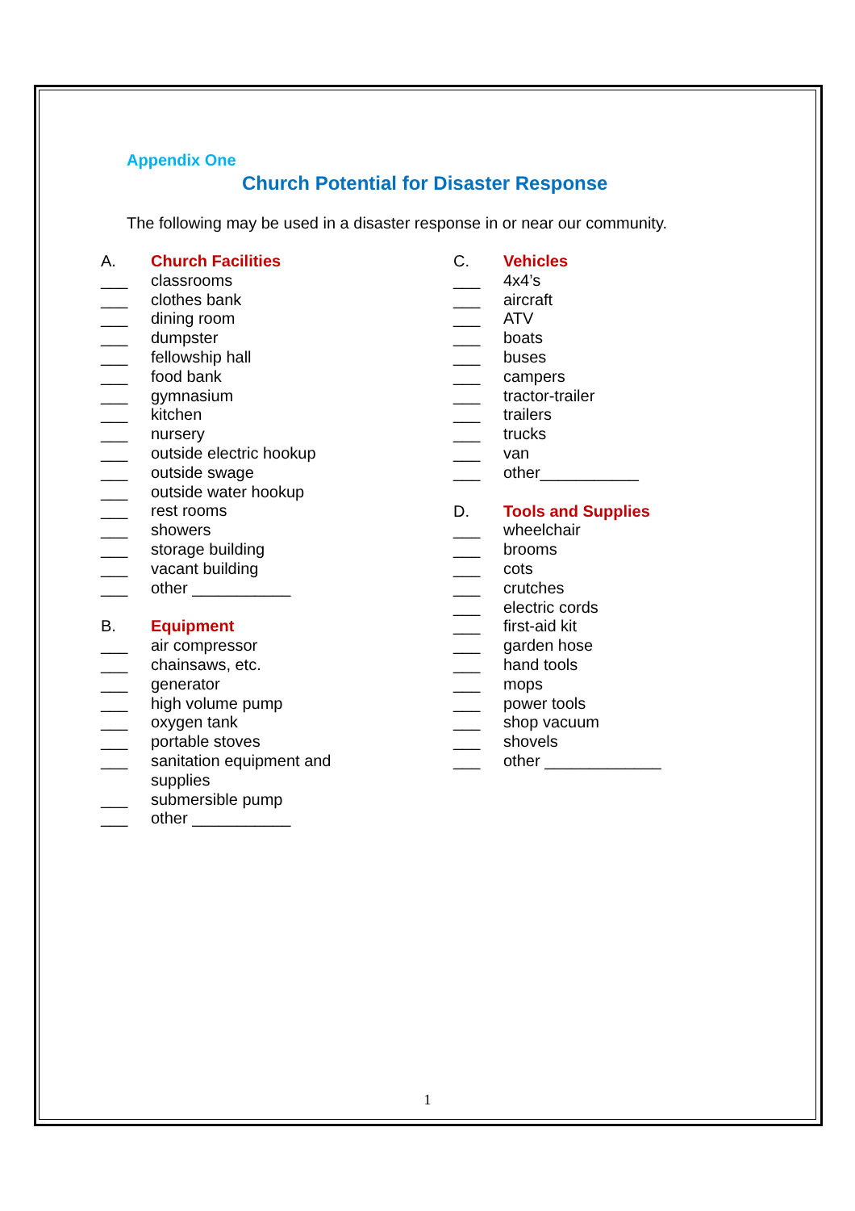Appendix One
Church Potential for Disaster Response
The following may be used in a disaster response in or near our community.
A. Church Facilities
___ classrooms
___ clothes bank
___ dining room
___ dumpster
___ fellowship hall
___ food bank
___ gymnasium
___ kitchen
___ nursery
___ outside electric hookup
___ outside swage
___ outside water hookup
___ rest rooms
___ showers
___ storage building
___ vacant building
___ other ___________
B. Equipment
___ air compressor
___ chainsaws, etc.
___ generator
___ high volume pump
___ oxygen tank
___ portable stoves
___ sanitation equipment and supplies
___ submersible pump
___ other ___________
C. Vehicles
___ 4x4’s
___ aircraft
___ ATV
___ boats
___ buses
___ campers
___ tractor-trailer
___ trailers
___ trucks
___ van
___ other___________
D. Tools and Supplies
___ wheelchair
___ brooms
___ cots
___ crutches
___ electric cords
___ first-aid kit
___ garden hose
___ hand tools
___ mops
___ power tools
___ shop vacuum
___ shovels
___ other _____________
1